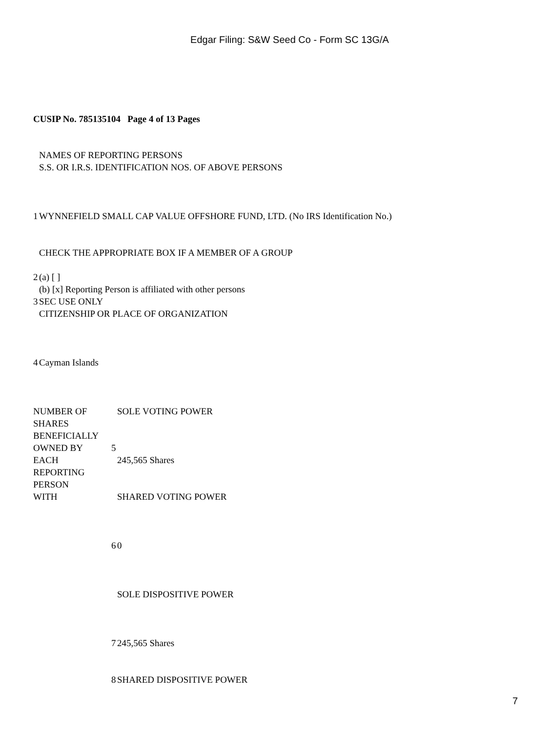Edgar Filing: S&W Seed Co - Form SC 13G/A
CUSIP No. 785135104 Page 4 of 13 Pages
| 1 | NAMES OF REPORTING PERSONS S.S. OR I.R.S. IDENTIFICATION NOS. OF ABOVE PERSONS WYNNEFIELD SMALL CAP VALUE OFFSHORE FUND, LTD. (No IRS Identification No.) |
| 2 | CHECK THE APPROPRIATE BOX IF A MEMBER OF A GROUP (a) [ ] (b) [x] Reporting Person is affiliated with other persons |
| 3 | SEC USE ONLY |
| 4 | CITIZENSHIP OR PLACE OF ORGANIZATION Cayman Islands |
| NUMBER OF SHARES BENEFICIALLY OWNED BY EACH REPORTING PERSON WITH | 5 | SOLE VOTING POWER 245,565 Shares |
| | 6 | SHARED VOTING POWER 0 |
| | 7 | SOLE DISPOSITIVE POWER 245,565 Shares |
| | 8 | SHARED DISPOSITIVE POWER |
7